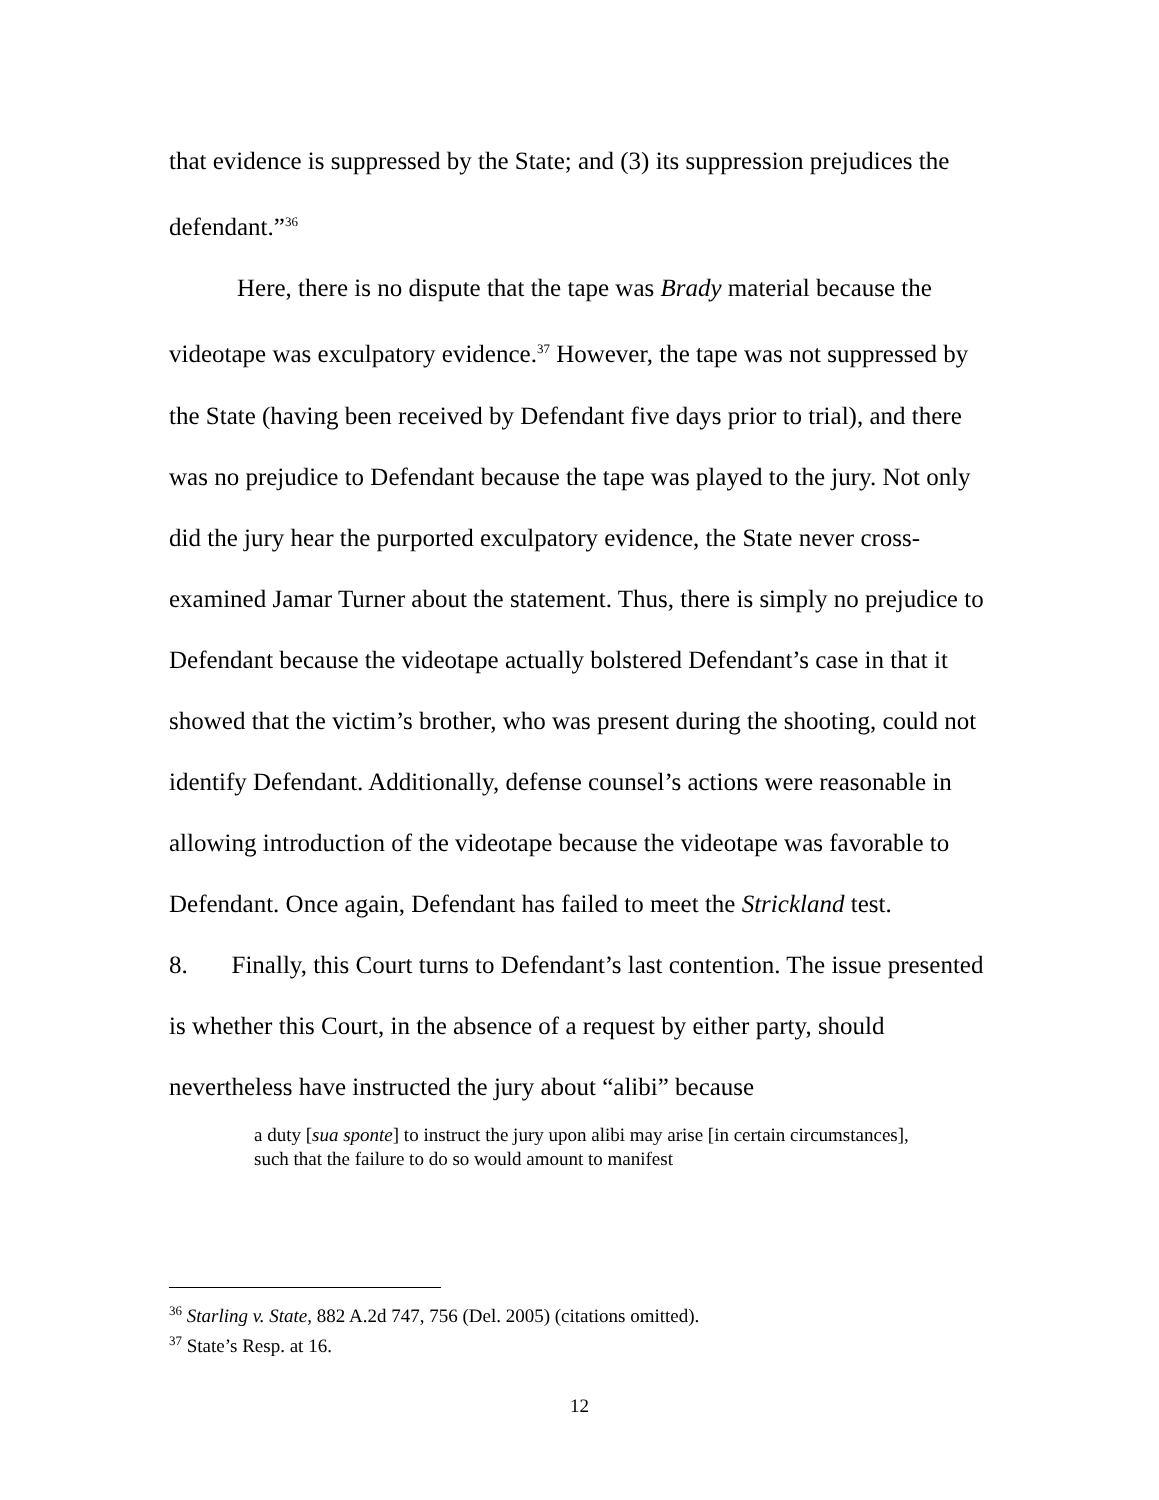that evidence is suppressed by the State; and (3) its suppression prejudices the defendant.”<sup>36</sup>
Here, there is no dispute that the tape was Brady material because the videotape was exculpatory evidence.<sup>37</sup> However, the tape was not suppressed by the State (having been received by Defendant five days prior to trial), and there was no prejudice to Defendant because the tape was played to the jury. Not only did the jury hear the purported exculpatory evidence, the State never cross-examined Jamar Turner about the statement. Thus, there is simply no prejudice to Defendant because the videotape actually bolstered Defendant’s case in that it showed that the victim’s brother, who was present during the shooting, could not identify Defendant. Additionally, defense counsel’s actions were reasonable in allowing introduction of the videotape because the videotape was favorable to Defendant. Once again, Defendant has failed to meet the Strickland test.
8. Finally, this Court turns to Defendant’s last contention. The issue presented is whether this Court, in the absence of a request by either party, should nevertheless have instructed the jury about “alibi” because
a duty [sua sponte] to instruct the jury upon alibi may arise [in certain circumstances], such that the failure to do so would amount to manifest
<sup>36</sup> Starling v. State, 882 A.2d 747, 756 (Del. 2005) (citations omitted).
<sup>37</sup> State’s Resp. at 16.
12